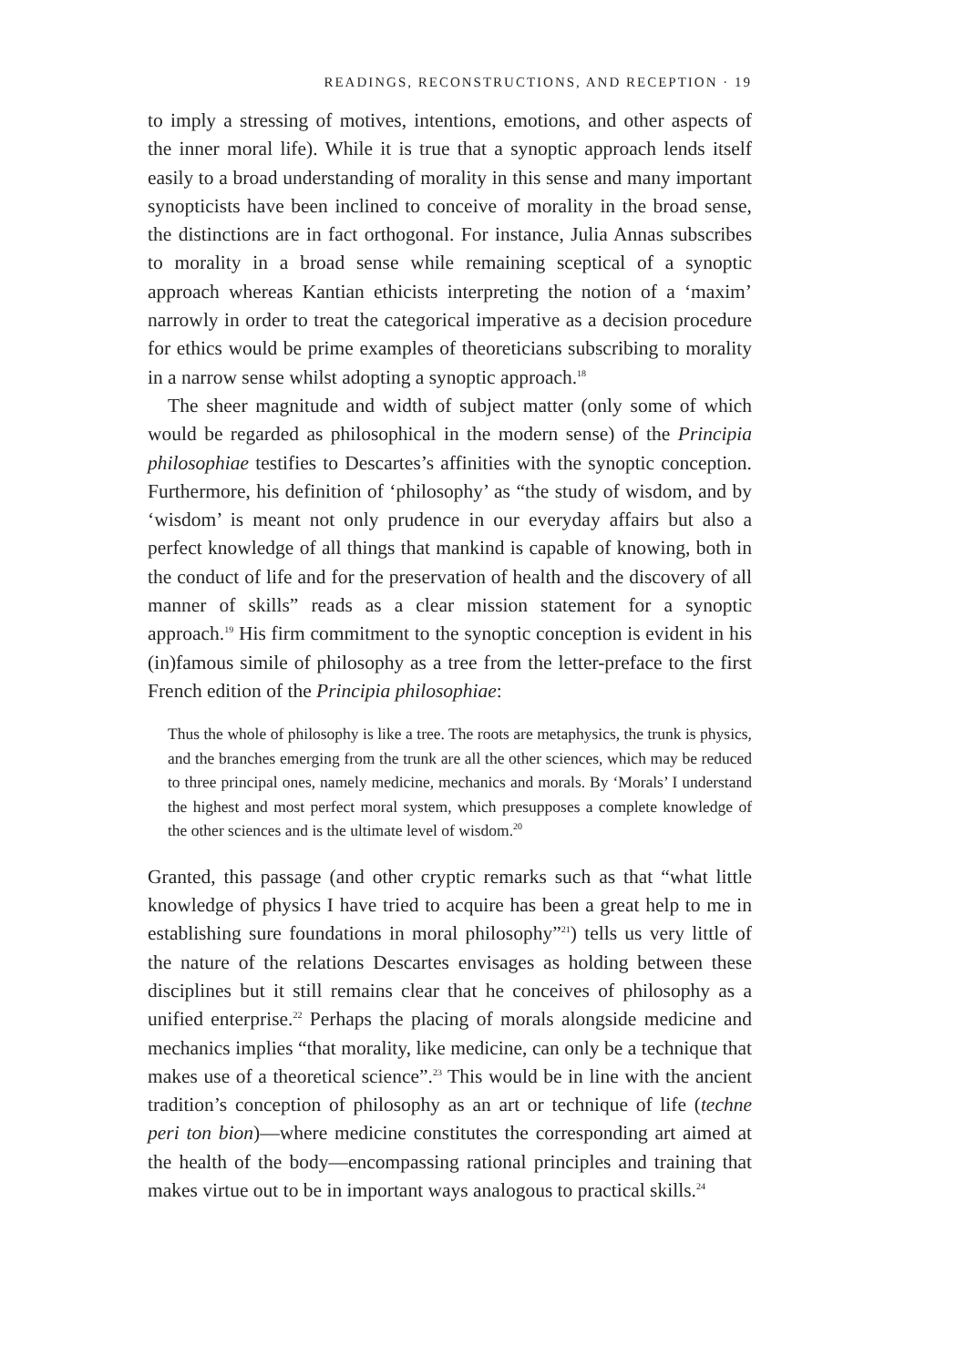READINGS, RECONSTRUCTIONS, AND RECEPTION · 19
to imply a stressing of motives, intentions, emotions, and other aspects of the inner moral life). While it is true that a synoptic approach lends itself easily to a broad understanding of morality in this sense and many important synopticists have been inclined to conceive of morality in the broad sense, the distinctions are in fact orthogonal. For instance, Julia Annas subscribes to morality in a broad sense while remaining sceptical of a synoptic approach whereas Kantian ethicists interpreting the notion of a ‘maxim’ narrowly in order to treat the categorical imperative as a decision procedure for ethics would be prime examples of theoreticians subscribing to morality in a narrow sense whilst adopting a synoptic approach.<sup>18</sup>
The sheer magnitude and width of subject matter (only some of which would be regarded as philosophical in the modern sense) of the Principia philosophiae testifies to Descartes’s affinities with the synoptic conception. Furthermore, his definition of ‘philosophy’ as “the study of wisdom, and by ‘wisdom’ is meant not only prudence in our everyday affairs but also a perfect knowledge of all things that mankind is capable of knowing, both in the conduct of life and for the preservation of health and the discovery of all manner of skills” reads as a clear mission statement for a synoptic approach.<sup>19</sup> His firm commitment to the synoptic conception is evident in his (in)famous simile of philosophy as a tree from the letter-preface to the first French edition of the Principia philosophiae:
Thus the whole of philosophy is like a tree. The roots are metaphysics, the trunk is physics, and the branches emerging from the trunk are all the other sciences, which may be reduced to three principal ones, namely medicine, mechanics and morals. By ‘Morals’ I understand the highest and most perfect moral system, which presupposes a complete knowledge of the other sciences and is the ultimate level of wisdom.<sup>20</sup>
Granted, this passage (and other cryptic remarks such as that “what little knowledge of physics I have tried to acquire has been a great help to me in establishing sure foundations in moral philosophy”<sup>21</sup>) tells us very little of the nature of the relations Descartes envisages as holding between these disciplines but it still remains clear that he conceives of philosophy as a unified enterprise.<sup>22</sup> Perhaps the placing of morals alongside medicine and mechanics implies “that morality, like medicine, can only be a technique that makes use of a theoretical science”.<sup>23</sup> This would be in line with the ancient tradition’s conception of philosophy as an art or technique of life (techne peri ton bion)—where medicine constitutes the corresponding art aimed at the health of the body—encompassing rational principles and training that makes virtue out to be in important ways analogous to practical skills.<sup>24</sup>